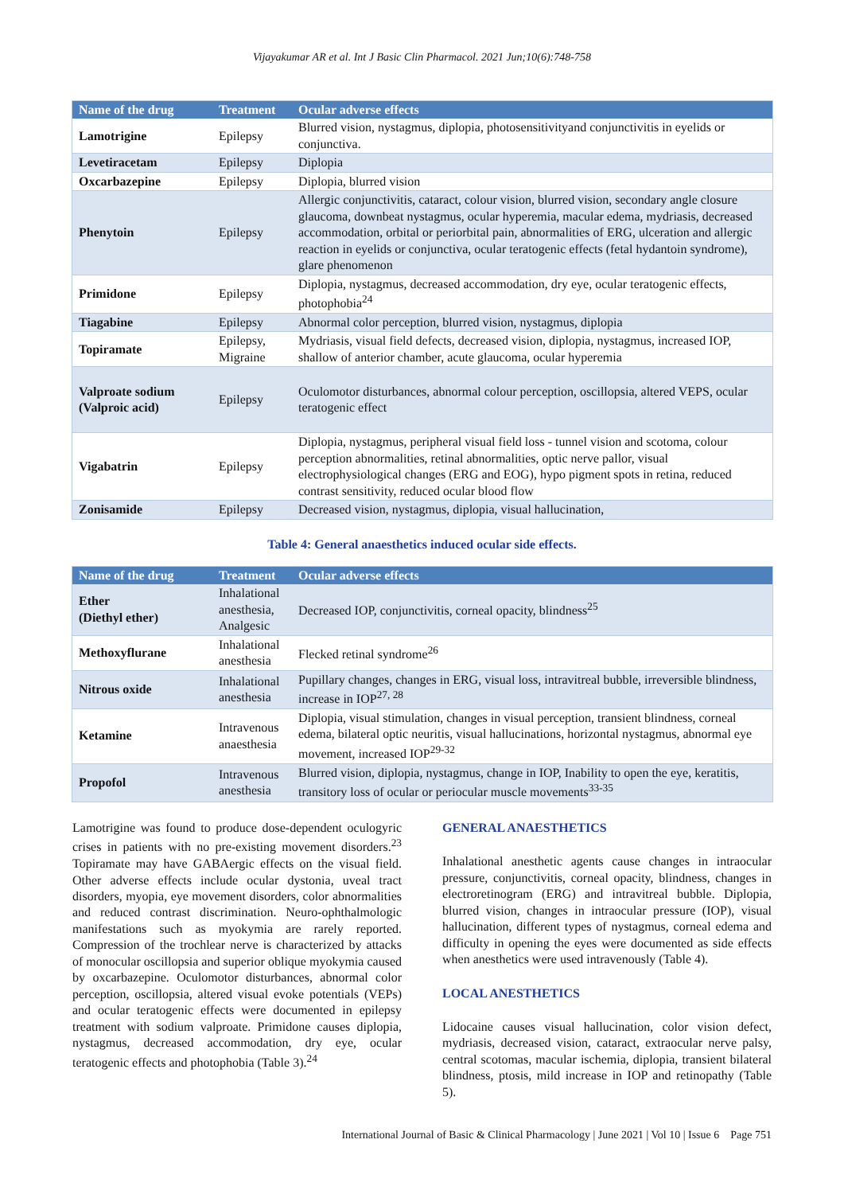Vijayakumar AR et al. Int J Basic Clin Pharmacol. 2021 Jun;10(6):748-758
| Name of the drug | Treatment | Ocular adverse effects |
| --- | --- | --- |
| Lamotrigine | Epilepsy | Blurred vision, nystagmus, diplopia, photosensitivityand conjunctivitis in eyelids or conjunctiva. |
| Levetiracetam | Epilepsy | Diplopia |
| Oxcarbazepine | Epilepsy | Diplopia, blurred vision |
| Phenytoin | Epilepsy | Allergic conjunctivitis, cataract, colour vision, blurred vision, secondary angle closure glaucoma, downbeat nystagmus, ocular hyperemia, macular edema, mydriasis, decreased accommodation, orbital or periorbital pain, abnormalities of ERG, ulceration and allergic reaction in eyelids or conjunctiva, ocular teratogenic effects (fetal hydantoin syndrome), glare phenomenon |
| Primidone | Epilepsy | Diplopia, nystagmus, decreased accommodation, dry eye, ocular teratogenic effects, photophobia<sup>24</sup> |
| Tiagabine | Epilepsy | Abnormal color perception, blurred vision, nystagmus, diplopia |
| Topiramate | Epilepsy, Migraine | Mydriasis, visual field defects, decreased vision, diplopia, nystagmus, increased IOP, shallow of anterior chamber, acute glaucoma, ocular hyperemia |
| Valproate sodium (Valproic acid) | Epilepsy | Oculomotor disturbances, abnormal colour perception, oscillopsia, altered VEPS, ocular teratogenic effect |
| Vigabatrin | Epilepsy | Diplopia, nystagmus, peripheral visual field loss - tunnel vision and scotoma, colour perception abnormalities, retinal abnormalities, optic nerve pallor, visual electrophysiological changes (ERG and EOG), hypo pigment spots in retina, reduced contrast sensitivity, reduced ocular blood flow |
| Zonisamide | Epilepsy | Decreased vision, nystagmus, diplopia, visual hallucination, |
Table 4: General anaesthetics induced ocular side effects.
| Name of the drug | Treatment | Ocular adverse effects |
| --- | --- | --- |
| Ether (Diethyl ether) | Inhalational anesthesia, Analgesic | Decreased IOP, conjunctivitis, corneal opacity, blindness<sup>25</sup> |
| Methoxyflurane | Inhalational anesthesia | Flecked retinal syndrome<sup>26</sup> |
| Nitrous oxide | Inhalational anesthesia | Pupillary changes, changes in ERG, visual loss, intravitreal bubble, irreversible blindness, increase in IOP<sup>27, 28</sup> |
| Ketamine | Intravenous anaesthesia | Diplopia, visual stimulation, changes in visual perception, transient blindness, corneal edema, bilateral optic neuritis, visual hallucinations, horizontal nystagmus, abnormal eye movement, increased IOP<sup>29-32</sup> |
| Propofol | Intravenous anesthesia | Blurred vision, diplopia, nystagmus, change in IOP, Inability to open the eye, keratitis, transitory loss of ocular or periocular muscle movements<sup>33-35</sup> |
Lamotrigine was found to produce dose-dependent oculogyric crises in patients with no pre-existing movement disorders.<sup>23</sup> Topiramate may have GABAergic effects on the visual field. Other adverse effects include ocular dystonia, uveal tract disorders, myopia, eye movement disorders, color abnormalities and reduced contrast discrimination. Neuro-ophthalmologic manifestations such as myokymia are rarely reported. Compression of the trochlear nerve is characterized by attacks of monocular oscillopsia and superior oblique myokymia caused by oxcarbazepine. Oculomotor disturbances, abnormal color perception, oscillopsia, altered visual evoke potentials (VEPs) and ocular teratogenic effects were documented in epilepsy treatment with sodium valproate. Primidone causes diplopia, nystagmus, decreased accommodation, dry eye, ocular teratogenic effects and photophobia (Table 3).<sup>24</sup>
GENERAL ANAESTHETICS
Inhalational anesthetic agents cause changes in intraocular pressure, conjunctivitis, corneal opacity, blindness, changes in electroretinogram (ERG) and intravitreal bubble. Diplopia, blurred vision, changes in intraocular pressure (IOP), visual hallucination, different types of nystagmus, corneal edema and difficulty in opening the eyes were documented as side effects when anesthetics were used intravenously (Table 4).
LOCAL ANESTHETICS
Lidocaine causes visual hallucination, color vision defect, mydriasis, decreased vision, cataract, extraocular nerve palsy, central scotomas, macular ischemia, diplopia, transient bilateral blindness, ptosis, mild increase in IOP and retinopathy (Table 5).
International Journal of Basic & Clinical Pharmacology | June 2021 | Vol 10 | Issue 6 Page 751